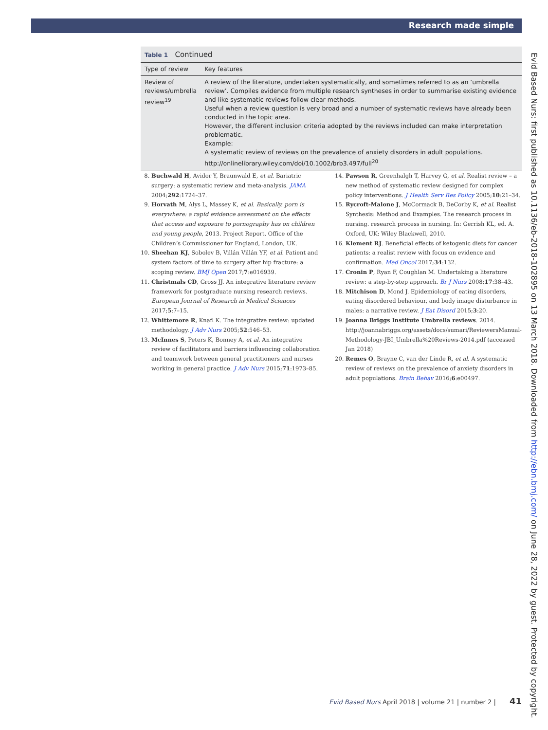Research made simple
| Table 1 Continued | |
| Type of review | Key features |
| Review of reviews/umbrella review<sup>19</sup> | A review of the literature, undertaken systematically, and sometimes referred to as an ‘umbrella review’. Compiles evidence from multiple research syntheses in order to summarise existing evidence and like systematic reviews follow clear methods. Useful when a review question is very broad and a number of systematic reviews have already been conducted in the topic area. However, the different inclusion criteria adopted by the reviews included can make interpretation problematic. Example: A systematic review of reviews on the prevalence of anxiety disorders in adult populations. http://onlinelibrary.wiley.com/doi/10.1002/brb3.497/full<sup>20</sup> |
8. Buchwald H, Avidor Y, Braunwald E, et al. Bariatric surgery: a systematic review and meta-analysis. JAMA 2004;292:1724–37.
9. Horvath M, Alys L, Massey K, et al. Basically. porn is everywhere: a rapid evidence assessment on the effects that access and exposure to pornography has on children and young people, 2013. Project Report. Office of the Children’s Commissioner for England, London, UK.
10. Sheehan KJ, Sobolev B, Villán Villán YF, et al. Patient and system factors of time to surgery after hip fracture: a scoping review. BMJ Open 2017;7:e016939.
11. Christmals CD, Gross JJ. An integrative literature review framework for postgraduate nursing research reviews. European Journal of Research in Medical Sciences 2017;5:7–15.
12. Whittemore R, Knafl K. The integrative review: updated methodology. J Adv Nurs 2005;52:546–53.
13. McInnes S, Peters K, Bonney A, et al. An integrative review of facilitators and barriers influencing collaboration and teamwork between general practitioners and nurses working in general practice. J Adv Nurs 2015;71:1973–85.
14. Pawson R, Greenhalgh T, Harvey G, et al. Realist review – a new method of systematic review designed for complex policy interventions. J Health Serv Res Policy 2005;10:21–34.
15. Rycroft-Malone J, McCormack B, DeCorby K, et al. Realist Synthesis: Method and Examples. The research process in nursing. research process in nursing. In: Gerrish KL, ed. A. Oxford, UK: Wiley Blackwell, 2010.
16. Klement RJ. Beneficial effects of ketogenic diets for cancer patients: a realist review with focus on evidence and confirmation. Med Oncol 2017;34:132.
17. Cronin P, Ryan F, Coughlan M. Undertaking a literature review: a step-by-step approach. Br J Nurs 2008;17:38–43.
18. Mitchison D, Mond J. Epidemiology of eating disorders, eating disordered behaviour, and body image disturbance in males: a narrative review. J Eat Disord 2015;3:20.
19. Joanna Briggs Institute Umbrella reviews. 2014. http://joannabriggs.org/assets/docs/sumari/ReviewersManual-Methodology-JBI_Umbrella%20Reviews-2014.pdf (accessed Jan 2018)
20. Remes O, Brayne C, van der Linde R, et al. A systematic review of reviews on the prevalence of anxiety disorders in adult populations. Brain Behav 2016;6:e00497.
Evid Based Nurs: first published as 10.1136/eb-2018-102895 on 13 March 2018. Downloaded from http://ebn.bmj.com/ on June 28, 2022 by guest. Protected by copyright.
Evid Based Nurs April 2018 | volume 21 | number 2 | 41